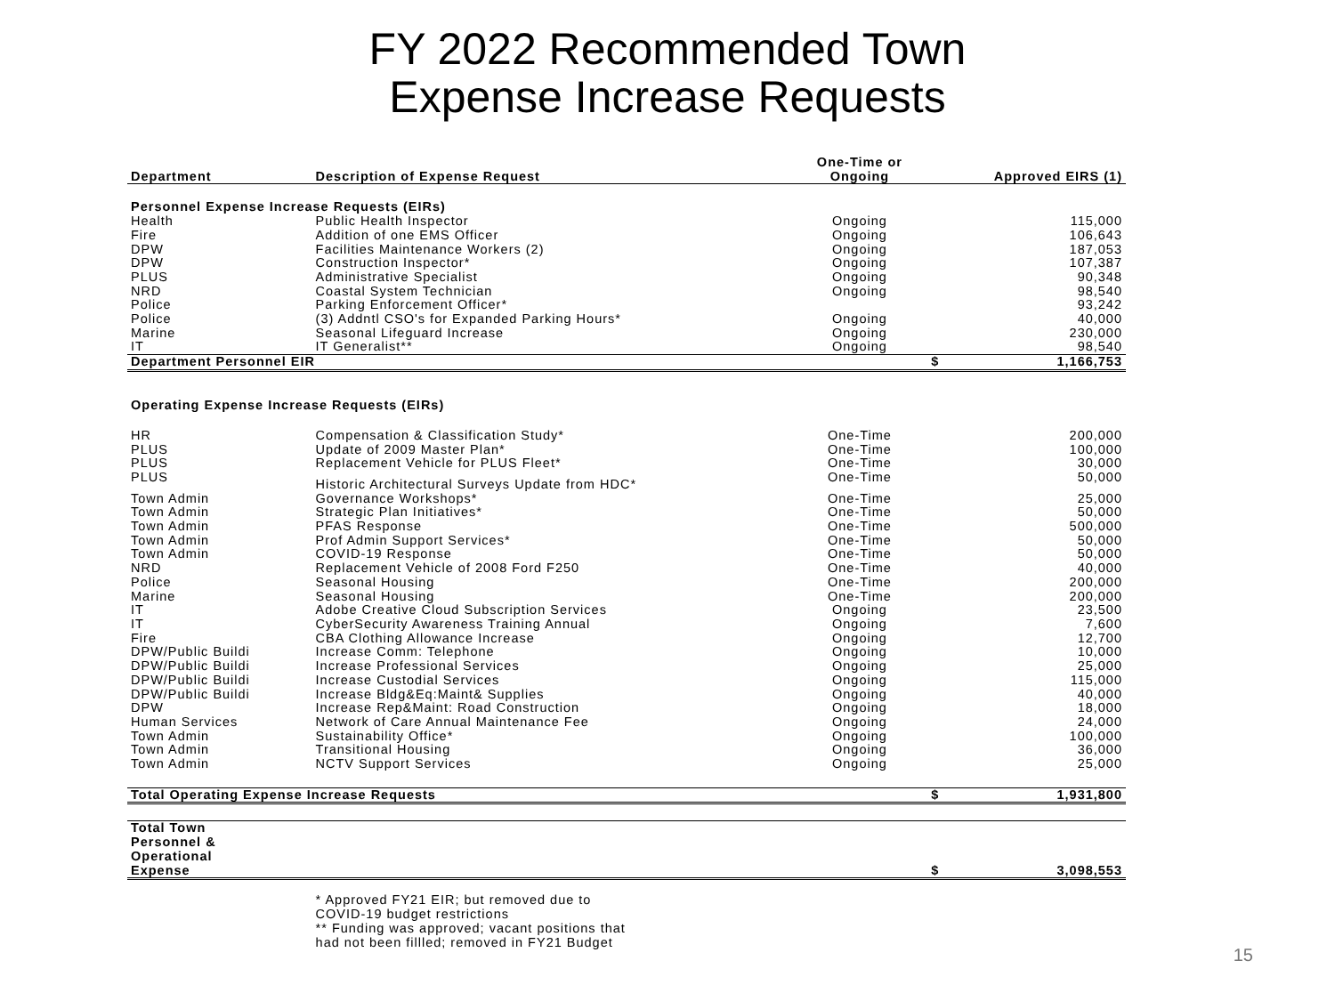FY 2022 Recommended Town
Expense Increase Requests
| | | One-Time or | | |
| --- | --- | --- | --- | --- |
| Department | Description of Expense Request | Ongoing | Approved EIRS (1) | |
| Personnel Expense Increase Requests (EIRs) | | | | |
| Health | Public Health Inspector | Ongoing | | 115,000 |
| Fire | Addition of one EMS Officer | Ongoing | | 106,643 |
| DPW | Facilities Maintenance Workers (2) | Ongoing | | 187,053 |
| DPW | Construction Inspector* | Ongoing | | 107,387 |
| PLUS | Administrative Specialist | Ongoing | | 90,348 |
| NRD | Coastal System Technician | Ongoing | | 98,540 |
| Police | Parking Enforcement Officer* | | | 93,242 |
| Police | (3) Addntl CSO's for Expanded Parking Hours* | Ongoing | | 40,000 |
| Marine | Seasonal Lifeguard Increase | Ongoing | | 230,000 |
| IT | IT Generalist** | Ongoing | | 98,540 |
| Department Personnel EIR | | | $ | 1,166,753 |
| Operating Expense Increase Requests (EIRs) | | | | |
| HR | Compensation & Classification Study* | One-Time | | 200,000 |
| PLUS | Update of 2009 Master Plan* | One-Time | | 100,000 |
| PLUS | Replacement Vehicle for PLUS Fleet* | One-Time | | 30,000 |
| PLUS | Historic Architectural Surveys Update from HDC* | One-Time | | 50,000 |
| Town Admin | Governance Workshops* | One-Time | | 25,000 |
| Town Admin | Strategic Plan Initiatives* | One-Time | | 50,000 |
| Town Admin | PFAS Response | One-Time | | 500,000 |
| Town Admin | Prof Admin Support Services* | One-Time | | 50,000 |
| Town Admin | COVID-19 Response | One-Time | | 50,000 |
| NRD | Replacement Vehicle of 2008 Ford F250 | One-Time | | 40,000 |
| Police | Seasonal Housing | One-Time | | 200,000 |
| Marine | Seasonal Housing | One-Time | | 200,000 |
| IT | Adobe Creative Cloud Subscription Services | Ongoing | | 23,500 |
| IT | CyberSecurity Awareness Training Annual | Ongoing | | 7,600 |
| Fire | CBA Clothing Allowance Increase | Ongoing | | 12,700 |
| DPW/Public Buildi | Increase Comm: Telephone | Ongoing | | 10,000 |
| DPW/Public Buildi | Increase Professional Services | Ongoing | | 25,000 |
| DPW/Public Buildi | Increase Custodial Services | Ongoing | | 115,000 |
| DPW/Public Buildi | Increase Bldg&Eq:Maint& Supplies | Ongoing | | 40,000 |
| DPW | Increase Rep&Maint: Road Construction | Ongoing | | 18,000 |
| Human Services | Network of Care Annual Maintenance Fee | Ongoing | | 24,000 |
| Town Admin | Sustainability Office* | Ongoing | | 100,000 |
| Town Admin | Transitional Housing | Ongoing | | 36,000 |
| Town Admin | NCTV Support Services | Ongoing | | 25,000 |
| Total Operating Expense Increase Requests | | | $ | 1,931,800 |
| Total Town Personnel & Operational Expense | | | $ | 3,098,553 |
| | * Approved FY21 EIR; but removed due to COVID-19 budget restrictions ** Funding was approved; vacant positions that had not been fillled; removed in FY21 Budget | | | |
15